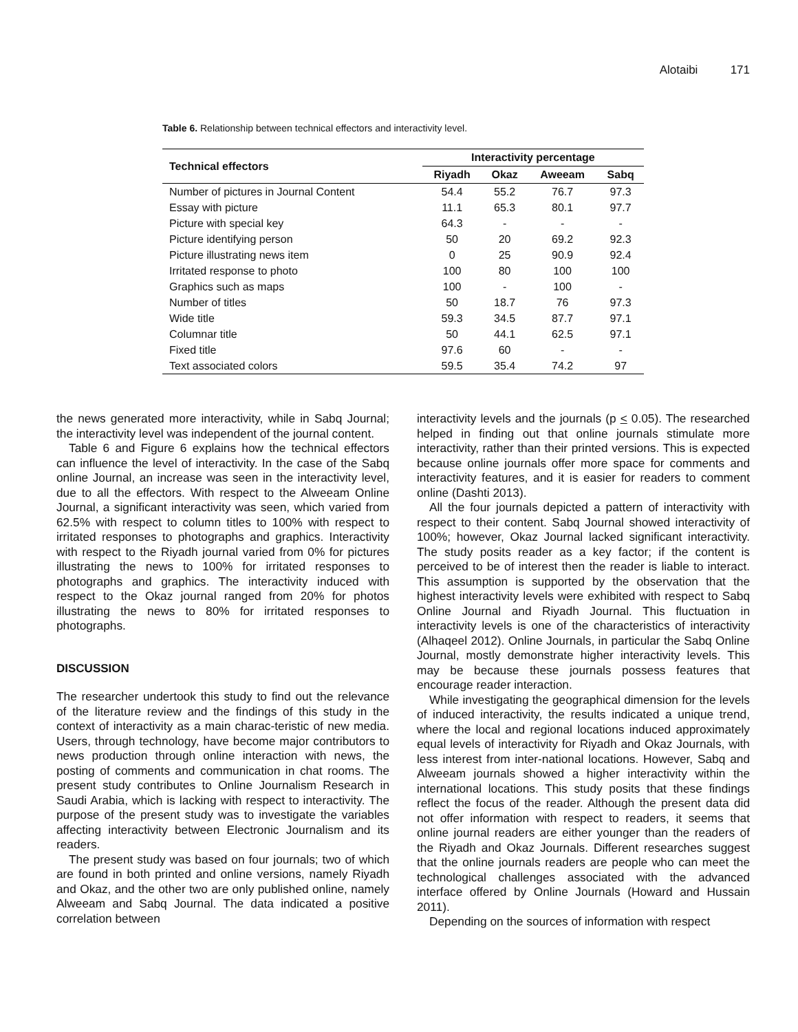Alotaibi 171
Table 6. Relationship between technical effectors and interactivity level.
| Technical effectors | Interactivity percentage | | | |
| --- | --- | --- | --- | --- |
| | Riyadh | Okaz | Aweeam | Sabq |
| Number of pictures in Journal Content | 54.4 | 55.2 | 76.7 | 97.3 |
| Essay with picture | 11.1 | 65.3 | 80.1 | 97.7 |
| Picture with special key | 64.3 | - | - | - |
| Picture identifying person | 50 | 20 | 69.2 | 92.3 |
| Picture illustrating news item | 0 | 25 | 90.9 | 92.4 |
| Irritated response to photo | 100 | 80 | 100 | 100 |
| Graphics such as maps | 100 | - | 100 | - |
| Number of titles | 50 | 18.7 | 76 | 97.3 |
| Wide title | 59.3 | 34.5 | 87.7 | 97.1 |
| Columnar title | 50 | 44.1 | 62.5 | 97.1 |
| Fixed title | 97.6 | 60 | - | - |
| Text associated colors | 59.5 | 35.4 | 74.2 | 97 |
the news generated more interactivity, while in Sabq Journal; the interactivity level was independent of the journal content.
Table 6 and Figure 6 explains how the technical effectors can influence the level of interactivity. In the case of the Sabq online Journal, an increase was seen in the interactivity level, due to all the effectors. With respect to the Alweeam Online Journal, a significant interactivity was seen, which varied from 62.5% with respect to column titles to 100% with respect to irritated responses to photographs and graphics. Interactivity with respect to the Riyadh journal varied from 0% for pictures illustrating the news to 100% for irritated responses to photographs and graphics. The interactivity induced with respect to the Okaz journal ranged from 20% for photos illustrating the news to 80% for irritated responses to photographs.
DISCUSSION
The researcher undertook this study to find out the relevance of the literature review and the findings of this study in the context of interactivity as a main charac-teristic of new media. Users, through technology, have become major contributors to news production through online interaction with news, the posting of comments and communication in chat rooms. The present study contributes to Online Journalism Research in Saudi Arabia, which is lacking with respect to interactivity. The purpose of the present study was to investigate the variables affecting interactivity between Electronic Journalism and its readers.
The present study was based on four journals; two of which are found in both printed and online versions, namely Riyadh and Okaz, and the other two are only published online, namely Alweeam and Sabq Journal. The data indicated a positive correlation between
interactivity levels and the journals (p < 0.05). The researched helped in finding out that online journals stimulate more interactivity, rather than their printed versions. This is expected because online journals offer more space for comments and interactivity features, and it is easier for readers to comment online (Dashti 2013).
All the four journals depicted a pattern of interactivity with respect to their content. Sabq Journal showed interactivity of 100%; however, Okaz Journal lacked significant interactivity. The study posits reader as a key factor; if the content is perceived to be of interest then the reader is liable to interact. This assumption is supported by the observation that the highest interactivity levels were exhibited with respect to Sabq Online Journal and Riyadh Journal. This fluctuation in interactivity levels is one of the characteristics of interactivity (Alhaqeel 2012). Online Journals, in particular the Sabq Online Journal, mostly demonstrate higher interactivity levels. This may be because these journals possess features that encourage reader interaction.
While investigating the geographical dimension for the levels of induced interactivity, the results indicated a unique trend, where the local and regional locations induced approximately equal levels of interactivity for Riyadh and Okaz Journals, with less interest from inter-national locations. However, Sabq and Alweeam journals showed a higher interactivity within the international locations. This study posits that these findings reflect the focus of the reader. Although the present data did not offer information with respect to readers, it seems that online journal readers are either younger than the readers of the Riyadh and Okaz Journals. Different researches suggest that the online journals readers are people who can meet the technological challenges associated with the advanced interface offered by Online Journals (Howard and Hussain 2011).
Depending on the sources of information with respect